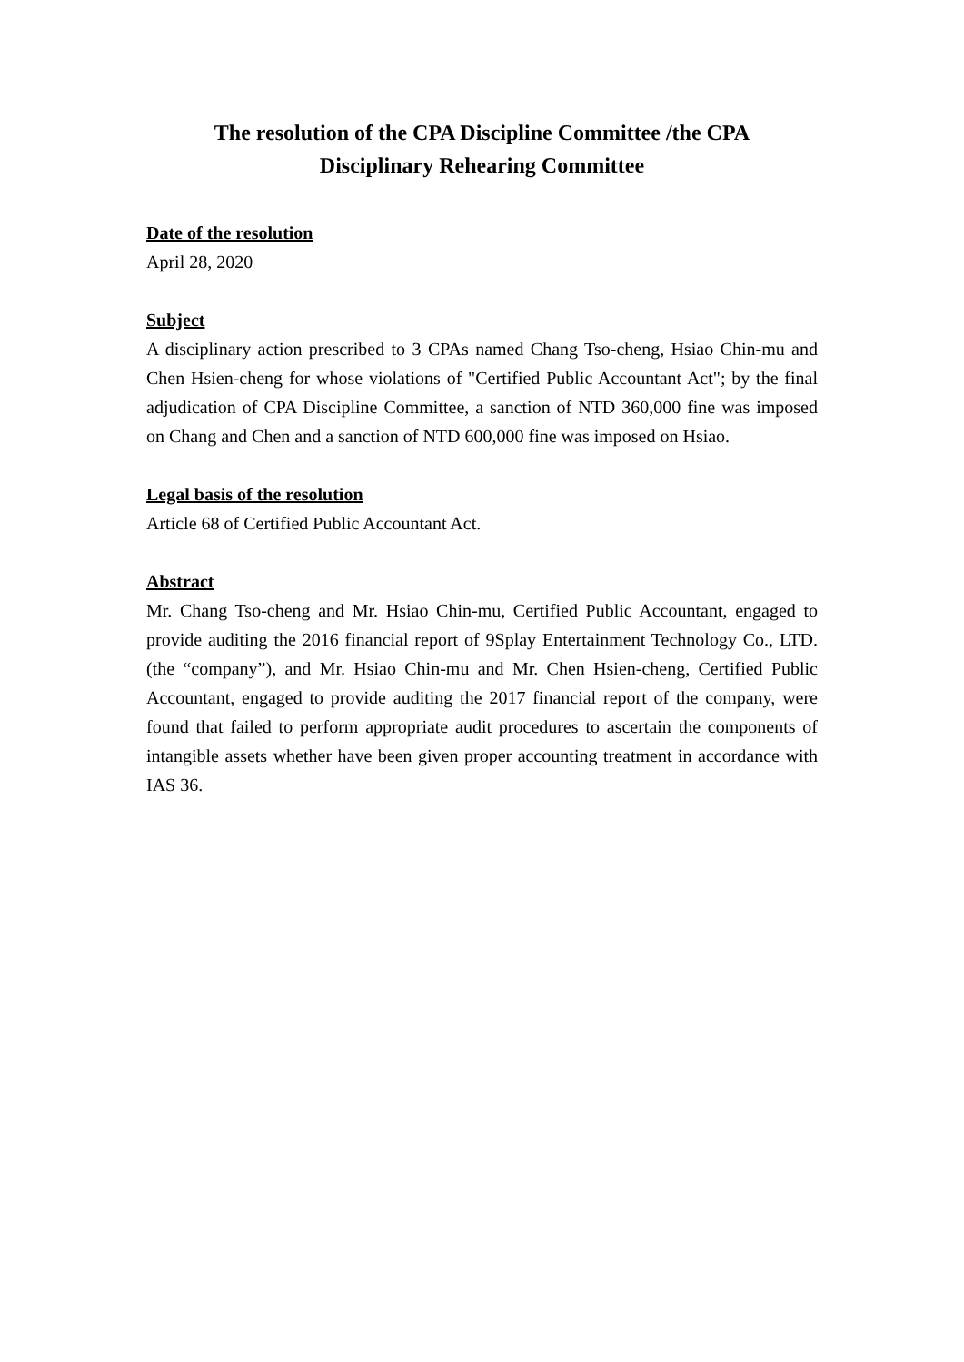The resolution of the CPA Discipline Committee /the CPA
Disciplinary Rehearing Committee
Date of the resolution
April 28, 2020
Subject
A disciplinary action prescribed to 3 CPAs named Chang Tso-cheng, Hsiao Chin-mu and Chen Hsien-cheng for whose violations of "Certified Public Accountant Act"; by the final adjudication of CPA Discipline Committee, a sanction of NTD 360,000 fine was imposed on Chang and Chen and a sanction of NTD 600,000 fine was imposed on Hsiao.
Legal basis of the resolution
Article 68 of Certified Public Accountant Act.
Abstract
Mr. Chang Tso-cheng and Mr. Hsiao Chin-mu, Certified Public Accountant, engaged to provide auditing the 2016 financial report of 9Splay Entertainment Technology Co., LTD.(the “company”), and Mr. Hsiao Chin-mu and Mr. Chen Hsien-cheng, Certified Public Accountant, engaged to provide auditing the 2017 financial report of the company, were found that failed to perform appropriate audit procedures to ascertain the components of intangible assets whether have been given proper accounting treatment in accordance with IAS 36.